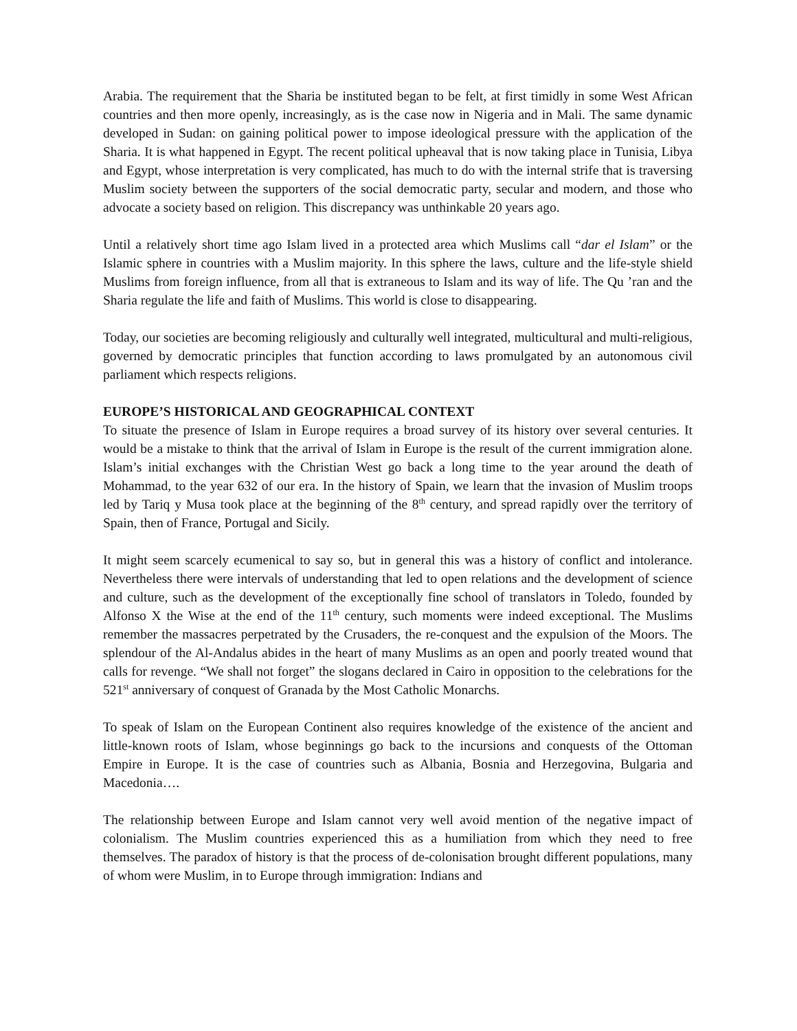Arabia. The requirement that the Sharia be instituted began to be felt, at first timidly in some West African countries and then more openly, increasingly, as is the case now in Nigeria and in Mali. The same dynamic developed in Sudan: on gaining political power to impose ideological pressure with the application of the Sharia. It is what happened in Egypt. The recent political upheaval that is now taking place in Tunisia, Libya and Egypt, whose interpretation is very complicated, has much to do with the internal strife that is traversing Muslim society between the supporters of the social democratic party, secular and modern, and those who advocate a society based on religion. This discrepancy was unthinkable 20 years ago.
Until a relatively short time ago Islam lived in a protected area which Muslims call “dar el Islam” or the Islamic sphere in countries with a Muslim majority. In this sphere the laws, culture and the life-style shield Muslims from foreign influence, from all that is extraneous to Islam and its way of life. The Qu ’ran and the Sharia regulate the life and faith of Muslims. This world is close to disappearing.
Today, our societies are becoming religiously and culturally well integrated, multicultural and multi-religious, governed by democratic principles that function according to laws promulgated by an autonomous civil parliament which respects religions.
EUROPE’S HISTORICAL AND GEOGRAPHICAL CONTEXT
To situate the presence of Islam in Europe requires a broad survey of its history over several centuries. It would be a mistake to think that the arrival of Islam in Europe is the result of the current immigration alone. Islam’s initial exchanges with the Christian West go back a long time to the year around the death of Mohammad, to the year 632 of our era. In the history of Spain, we learn that the invasion of Muslim troops led by Tariq y Musa took place at the beginning of the 8<sup>th</sup> century, and spread rapidly over the territory of Spain, then of France, Portugal and Sicily.
It might seem scarcely ecumenical to say so, but in general this was a history of conflict and intolerance. Nevertheless there were intervals of understanding that led to open relations and the development of science and culture, such as the development of the exceptionally fine school of translators in Toledo, founded by Alfonso X the Wise at the end of the 11<sup>th</sup> century, such moments were indeed exceptional. The Muslims remember the massacres perpetrated by the Crusaders, the re-conquest and the expulsion of the Moors. The splendour of the Al-Andalus abides in the heart of many Muslims as an open and poorly treated wound that calls for revenge. “We shall not forget” the slogans declared in Cairo in opposition to the celebrations for the 521<sup>st</sup> anniversary of conquest of Granada by the Most Catholic Monarchs.
To speak of Islam on the European Continent also requires knowledge of the existence of the ancient and little-known roots of Islam, whose beginnings go back to the incursions and conquests of the Ottoman Empire in Europe. It is the case of countries such as Albania, Bosnia and Herzegovina, Bulgaria and Macedonia….
The relationship between Europe and Islam cannot very well avoid mention of the negative impact of colonialism. The Muslim countries experienced this as a humiliation from which they need to free themselves. The paradox of history is that the process of de-colonisation brought different populations, many of whom were Muslim, in to Europe through immigration: Indians and